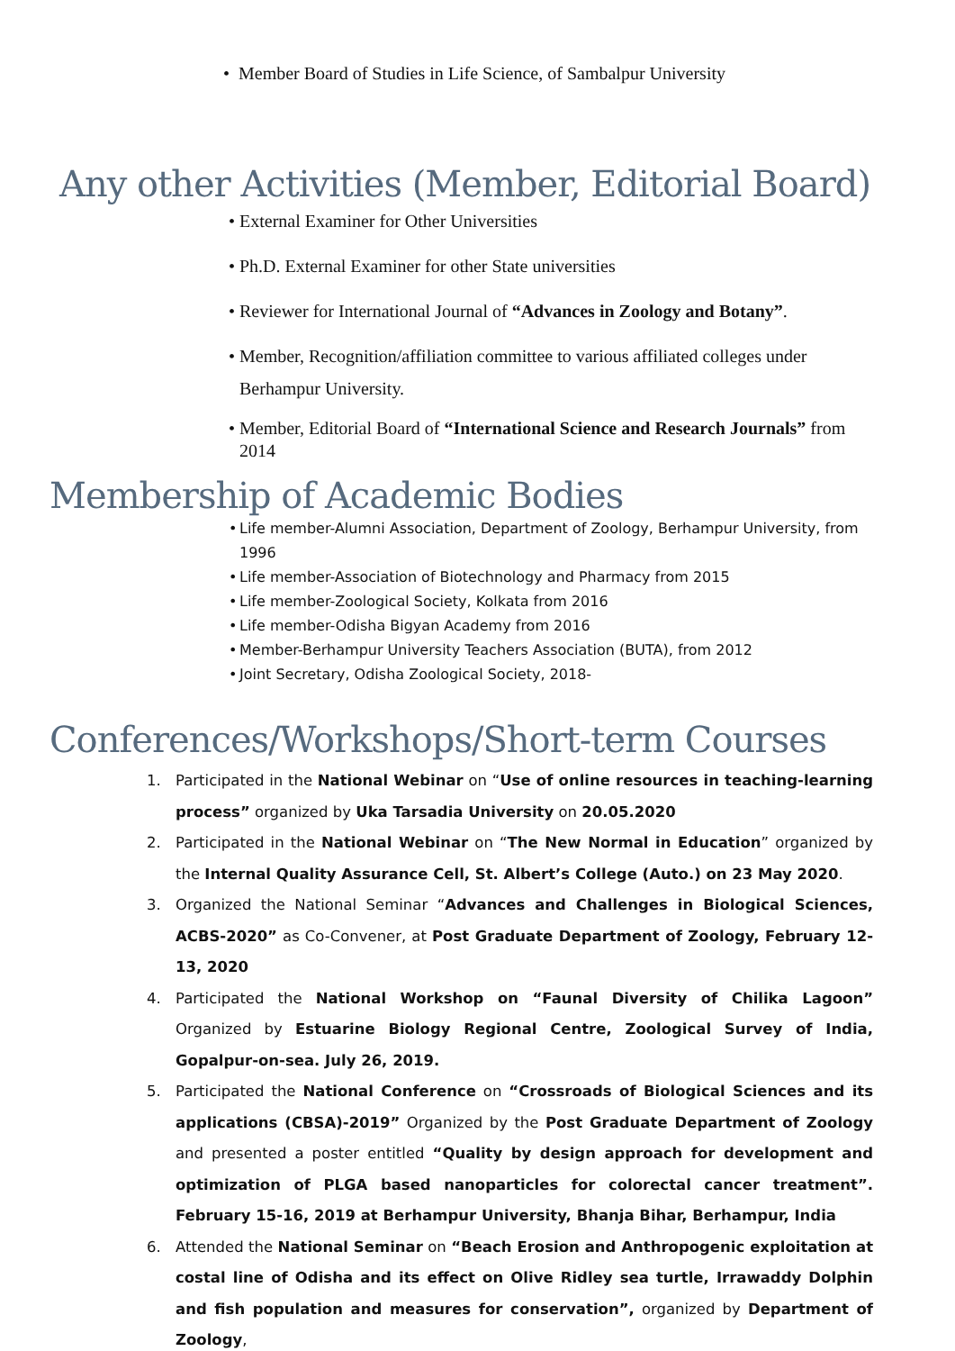• Member Board of Studies in Life Science, of Sambalpur University
Any other Activities (Member, Editorial Board)
External Examiner for Other Universities
Ph.D. External Examiner for other State universities
Reviewer for International Journal of “Advances in Zoology and Botany”.
Member, Recognition/affiliation committee to various affiliated colleges under Berhampur University.
Member, Editorial Board of “International Science and Research Journals” from 2014
Membership of Academic Bodies
Life member-Alumni Association, Department of Zoology, Berhampur University, from 1996
Life member-Association of Biotechnology and Pharmacy from 2015
Life member-Zoological Society, Kolkata from 2016
Life member-Odisha Bigyan Academy from 2016
Member-Berhampur University Teachers Association (BUTA), from 2012
Joint Secretary, Odisha Zoological Society, 2018-
Conferences/Workshops/Short-term Courses
1. Participated in the National Webinar on “Use of online resources in teaching-learning process” organized by Uka Tarsadia University on 20.05.2020
2. Participated in the National Webinar on “The New Normal in Education” organized by the Internal Quality Assurance Cell, St. Albert’s College (Auto.) on 23 May 2020.
3. Organized the National Seminar “Advances and Challenges in Biological Sciences, ACBS-2020” as Co-Convener, at Post Graduate Department of Zoology, February 12-13, 2020
4. Participated the National Workshop on “Faunal Diversity of Chilika Lagoon” Organized by Estuarine Biology Regional Centre, Zoological Survey of India, Gopalpur-on-sea. July 26, 2019.
5. Participated the National Conference on “Crossroads of Biological Sciences and its applications (CBSA)-2019” Organized by the Post Graduate Department of Zoology and presented a poster entitled “Quality by design approach for development and optimization of PLGA based nanoparticles for colorectal cancer treatment”. February 15-16, 2019 at Berhampur University, Bhanja Bihar, Berhampur, India
6. Attended the National Seminar on “Beach Erosion and Anthropogenic exploitation at costal line of Odisha and its effect on Olive Ridley sea turtle, Irrawaddy Dolphin and fish population and measures for conservation”, organized by Department of Zoology,